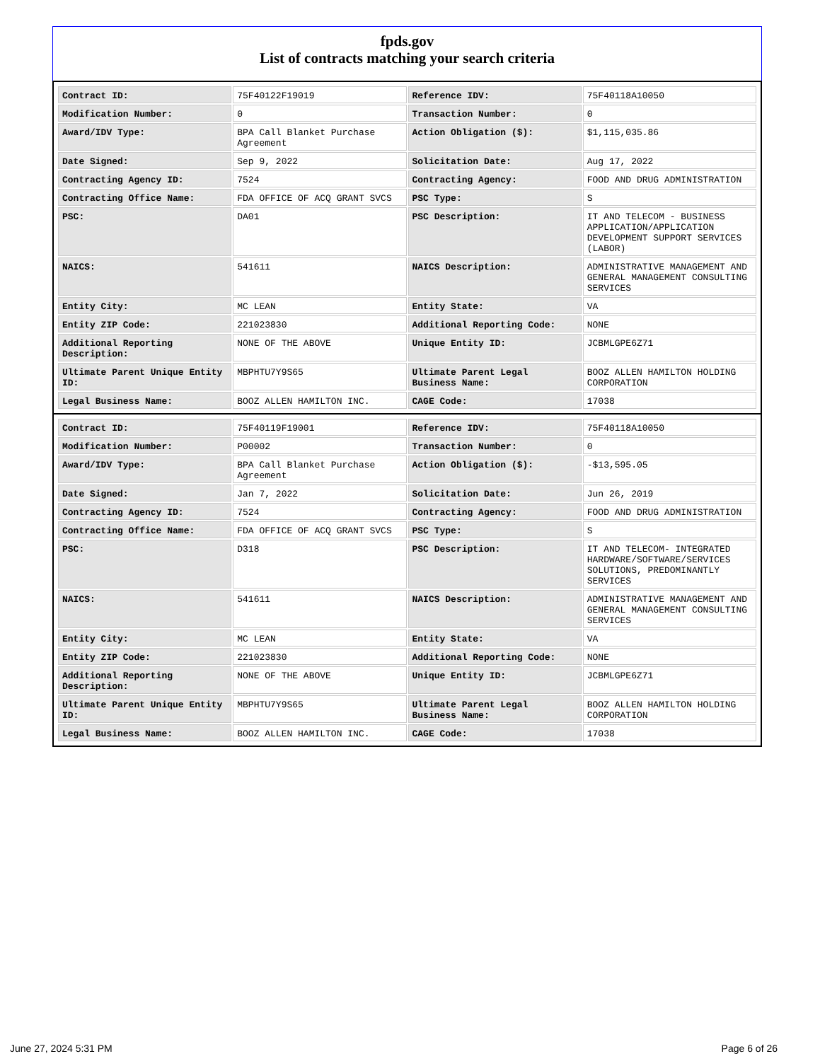fpds.gov
List of contracts matching your search criteria
| Contract ID: | 75F40122F19019 | Reference IDV: | 75F40118A10050 |
| Modification Number: | 0 | Transaction Number: | 0 |
| Award/IDV Type: | BPA Call Blanket Purchase Agreement | Action Obligation ($): | $1,115,035.86 |
| Date Signed: | Sep 9, 2022 | Solicitation Date: | Aug 17, 2022 |
| Contracting Agency ID: | 7524 | Contracting Agency: | FOOD AND DRUG ADMINISTRATION |
| Contracting Office Name: | FDA OFFICE OF ACQ GRANT SVCS | PSC Type: | S |
| PSC: | DA01 | PSC Description: | IT AND TELECOM - BUSINESS APPLICATION/APPLICATION DEVELOPMENT SUPPORT SERVICES (LABOR) |
| NAICS: | 541611 | NAICS Description: | ADMINISTRATIVE MANAGEMENT AND GENERAL MANAGEMENT CONSULTING SERVICES |
| Entity City: | MC LEAN | Entity State: | VA |
| Entity ZIP Code: | 221023830 | Additional Reporting Code: | NONE |
| Additional Reporting Description: | NONE OF THE ABOVE | Unique Entity ID: | JCBMLGPE6Z71 |
| Ultimate Parent Unique Entity ID: | MBPHTU7Y9S65 | Ultimate Parent Legal Business Name: | BOOZ ALLEN HAMILTON HOLDING CORPORATION |
| Legal Business Name: | BOOZ ALLEN HAMILTON INC. | CAGE Code: | 17038 |
| Contract ID: | 75F40119F19001 | Reference IDV: | 75F40118A10050 |
| Modification Number: | P00002 | Transaction Number: | 0 |
| Award/IDV Type: | BPA Call Blanket Purchase Agreement | Action Obligation ($): | -$13,595.05 |
| Date Signed: | Jan 7, 2022 | Solicitation Date: | Jun 26, 2019 |
| Contracting Agency ID: | 7524 | Contracting Agency: | FOOD AND DRUG ADMINISTRATION |
| Contracting Office Name: | FDA OFFICE OF ACQ GRANT SVCS | PSC Type: | S |
| PSC: | D318 | PSC Description: | IT AND TELECOM- INTEGRATED HARDWARE/SOFTWARE/SERVICES SOLUTIONS, PREDOMINANTLY SERVICES |
| NAICS: | 541611 | NAICS Description: | ADMINISTRATIVE MANAGEMENT AND GENERAL MANAGEMENT CONSULTING SERVICES |
| Entity City: | MC LEAN | Entity State: | VA |
| Entity ZIP Code: | 221023830 | Additional Reporting Code: | NONE |
| Additional Reporting Description: | NONE OF THE ABOVE | Unique Entity ID: | JCBMLGPE6Z71 |
| Ultimate Parent Unique Entity ID: | MBPHTU7Y9S65 | Ultimate Parent Legal Business Name: | BOOZ ALLEN HAMILTON HOLDING CORPORATION |
| Legal Business Name: | BOOZ ALLEN HAMILTON INC. | CAGE Code: | 17038 |
June 27, 2024 5:31 PM Page 6 of 26